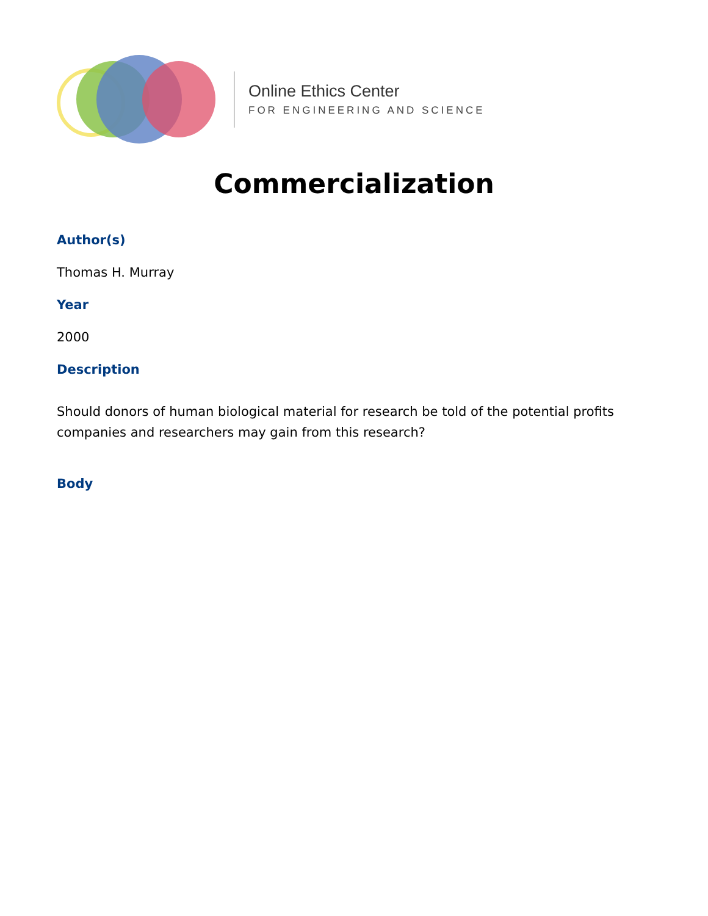Online Ethics Center
FOR ENGINEERING AND SCIENCE
Commercialization
Author(s)
Thomas H. Murray
Year
2000
Description
Should donors of human biological material for research be told of the potential profits companies and researchers may gain from this research?
Body